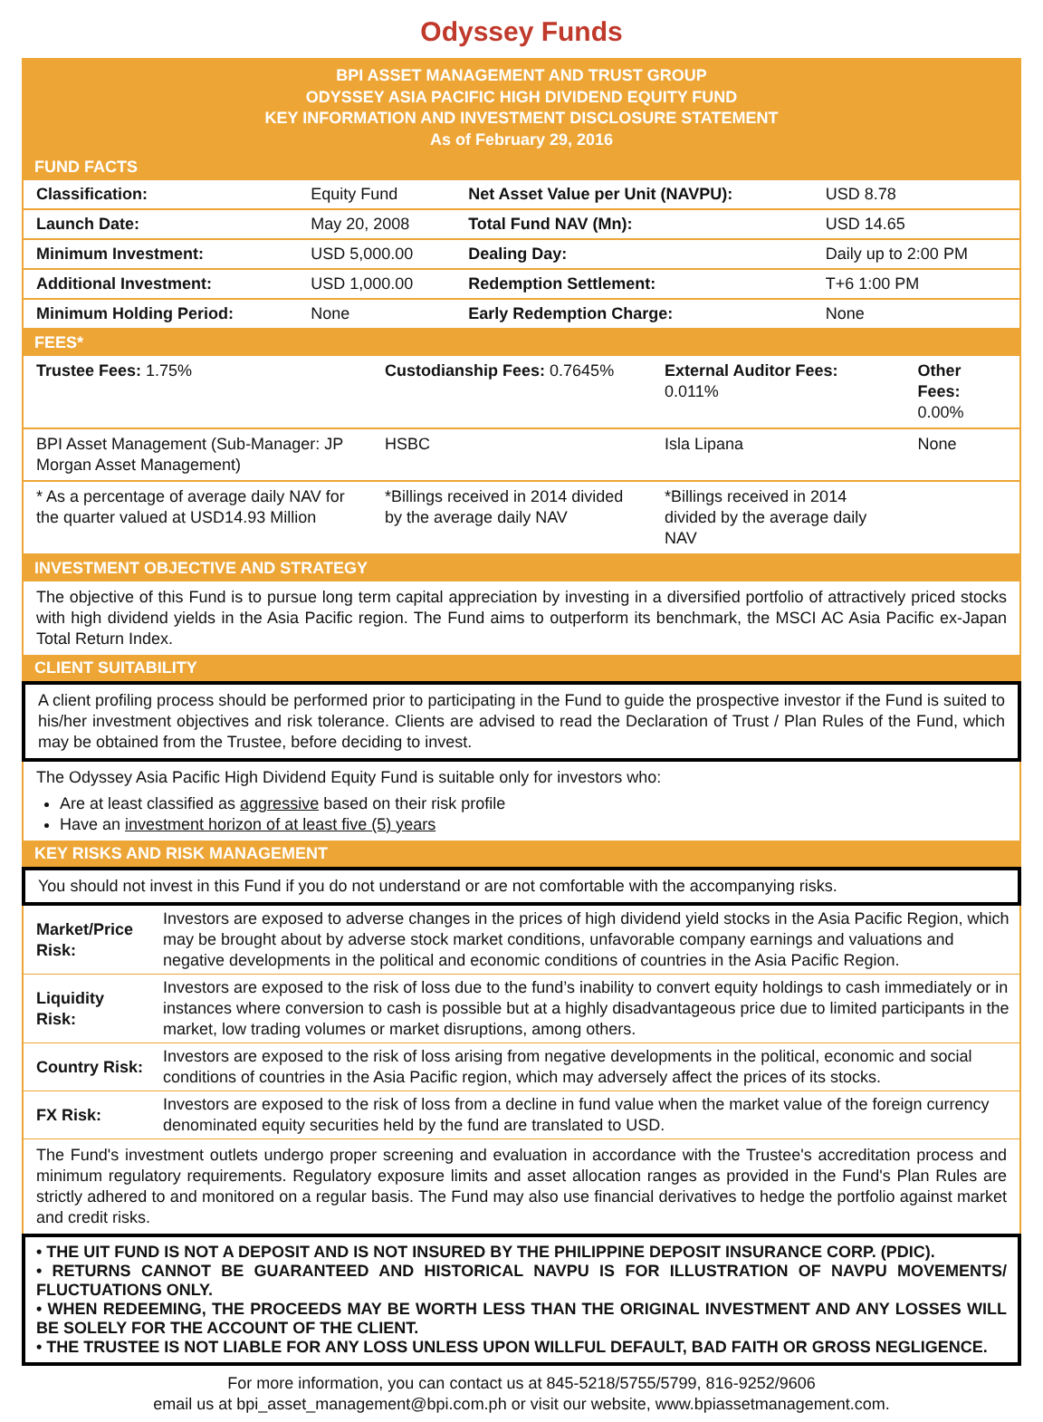Odyssey Funds
BPI ASSET MANAGEMENT AND TRUST GROUP
ODYSSEY ASIA PACIFIC HIGH DIVIDEND EQUITY FUND
KEY INFORMATION AND INVESTMENT DISCLOSURE STATEMENT
As of February 29, 2016
FUND FACTS
| Classification: | Equity Fund | Net Asset Value per Unit (NAVPU): | USD 8.78 |
| Launch Date: | May 20, 2008 | Total Fund NAV (Mn): | USD 14.65 |
| Minimum Investment: | USD 5,000.00 | Dealing Day: | Daily up to 2:00 PM |
| Additional Investment: | USD 1,000.00 | Redemption Settlement: | T+6 1:00 PM |
| Minimum Holding Period: | None | Early Redemption Charge: | None |
FEES*
| Trustee Fees: 1.75% | Custodianship Fees: 0.7645% | External Auditor Fees: 0.011% | Other Fees: 0.00% |
| BPI Asset Management (Sub-Manager: JP Morgan Asset Management) | HSBC | Isla Lipana | None |
| * As a percentage of average daily NAV for the quarter valued at USD14.93 Million | *Billings received in 2014 divided by the average daily NAV | *Billings received in 2014 divided by the average daily NAV | |
INVESTMENT OBJECTIVE AND STRATEGY
The objective of this Fund is to pursue long term capital appreciation by investing in a diversified portfolio of attractively priced stocks with high dividend yields in the Asia Pacific region. The Fund aims to outperform its benchmark, the MSCI AC Asia Pacific ex-Japan Total Return Index.
CLIENT SUITABILITY
A client profiling process should be performed prior to participating in the Fund to guide the prospective investor if the Fund is suited to his/her investment objectives and risk tolerance. Clients are advised to read the Declaration of Trust / Plan Rules of the Fund, which may be obtained from the Trustee, before deciding to invest.
The Odyssey Asia Pacific High Dividend Equity Fund is suitable only for investors who:
Are at least classified as aggressive based on their risk profile
Have an investment horizon of at least five (5) years
KEY RISKS AND RISK MANAGEMENT
You should not invest in this Fund if you do not understand or are not comfortable with the accompanying risks.
| Market/Price Risk: | Investors are exposed to adverse changes in the prices of high dividend yield stocks in the Asia Pacific Region, which may be brought about by adverse stock market conditions, unfavorable company earnings and valuations and negative developments in the political and economic conditions of countries in the Asia Pacific Region. |
| Liquidity Risk: | Investors are exposed to the risk of loss due to the fund’s inability to convert equity holdings to cash immediately or in instances where conversion to cash is possible but at a highly disadvantageous price due to limited participants in the market, low trading volumes or market disruptions, among others. |
| Country Risk: | Investors are exposed to the risk of loss arising from negative developments in the political, economic and social conditions of countries in the Asia Pacific region, which may adversely affect the prices of its stocks. |
| FX Risk: | Investors are exposed to the risk of loss from a decline in fund value when the market value of the foreign currency denominated equity securities held by the fund are translated to USD. |
The Fund's investment outlets undergo proper screening and evaluation in accordance with the Trustee's accreditation process and minimum regulatory requirements. Regulatory exposure limits and asset allocation ranges as provided in the Fund's Plan Rules are strictly adhered to and monitored on a regular basis. The Fund may also use financial derivatives to hedge the portfolio against market and credit risks.
• THE UIT FUND IS NOT A DEPOSIT AND IS NOT INSURED BY THE PHILIPPINE DEPOSIT INSURANCE CORP. (PDIC).
• RETURNS CANNOT BE GUARANTEED AND HISTORICAL NAVPU IS FOR ILLUSTRATION OF NAVPU MOVEMENTS/ FLUCTUATIONS ONLY.
• WHEN REDEEMING, THE PROCEEDS MAY BE WORTH LESS THAN THE ORIGINAL INVESTMENT AND ANY LOSSES WILL BE SOLELY FOR THE ACCOUNT OF THE CLIENT.
• THE TRUSTEE IS NOT LIABLE FOR ANY LOSS UNLESS UPON WILLFUL DEFAULT, BAD FAITH OR GROSS NEGLIGENCE.
For more information, you can contact us at 845-5218/5755/5799, 816-9252/9606
email us at bpi_asset_management@bpi.com.ph or visit our website, www.bpiassetmanagement.com.